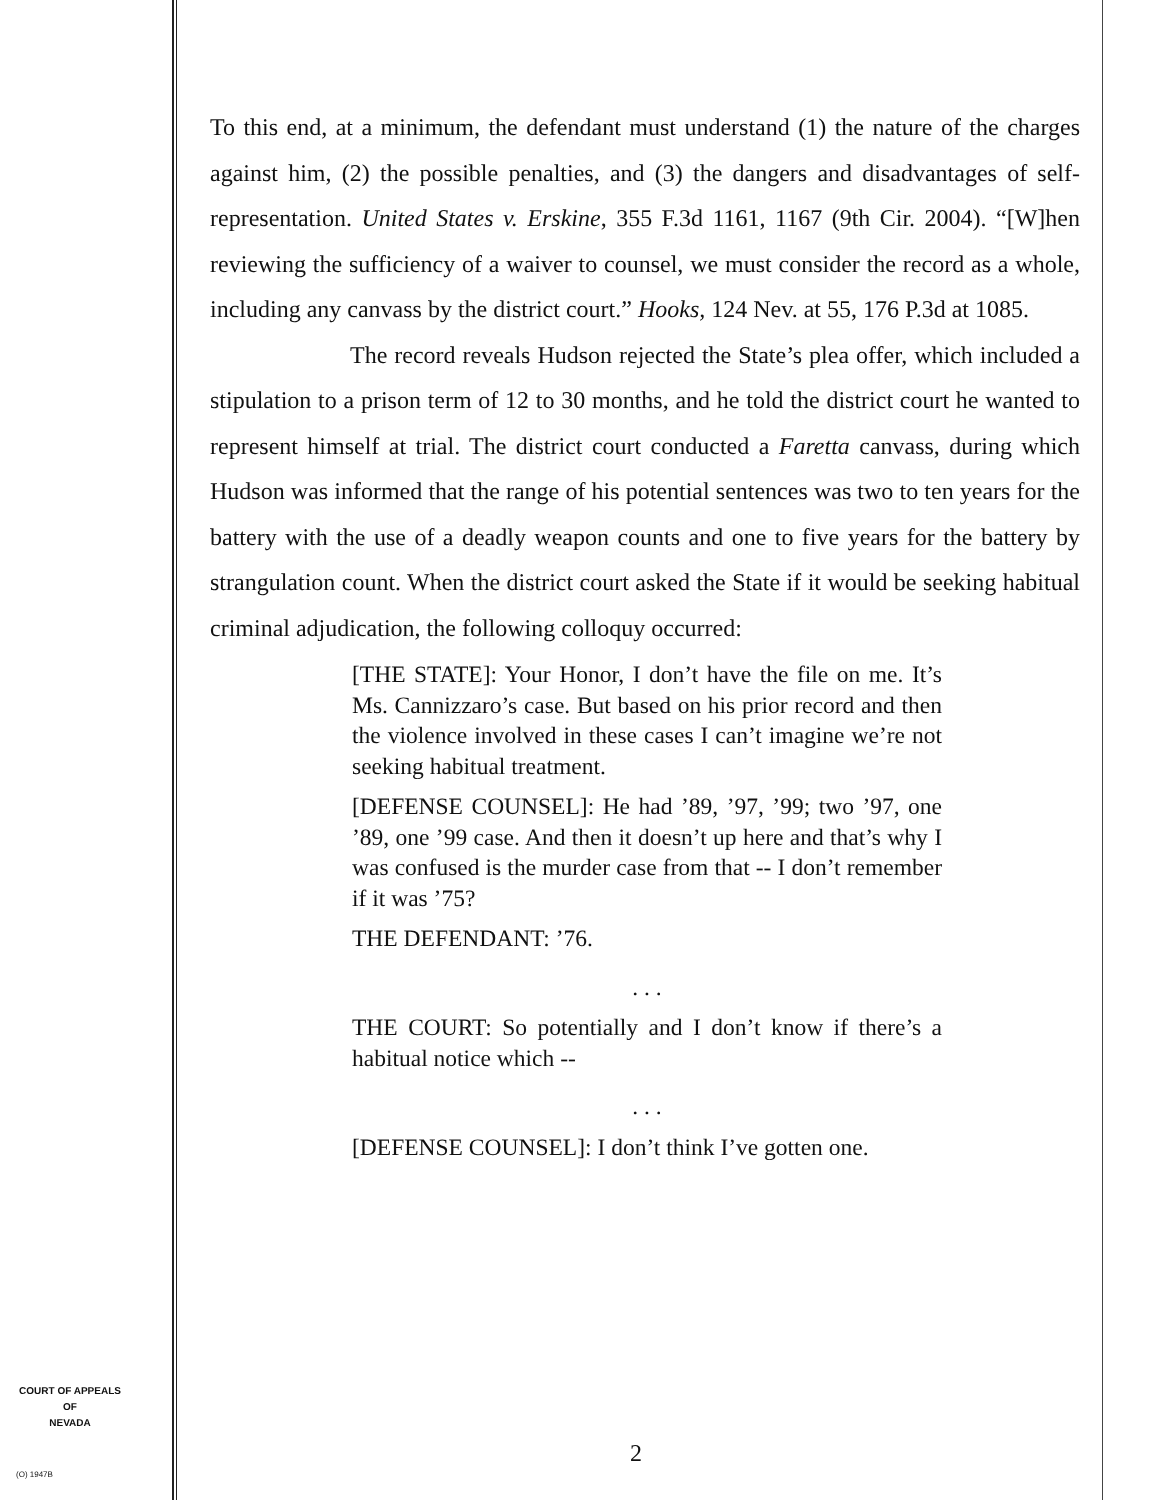To this end, at a minimum, the defendant must understand (1) the nature of the charges against him, (2) the possible penalties, and (3) the dangers and disadvantages of self-representation. United States v. Erskine, 355 F.3d 1161, 1167 (9th Cir. 2004). “[W]hen reviewing the sufficiency of a waiver to counsel, we must consider the record as a whole, including any canvass by the district court.” Hooks, 124 Nev. at 55, 176 P.3d at 1085.
The record reveals Hudson rejected the State’s plea offer, which included a stipulation to a prison term of 12 to 30 months, and he told the district court he wanted to represent himself at trial. The district court conducted a Faretta canvass, during which Hudson was informed that the range of his potential sentences was two to ten years for the battery with the use of a deadly weapon counts and one to five years for the battery by strangulation count. When the district court asked the State if it would be seeking habitual criminal adjudication, the following colloquy occurred:
[THE STATE]: Your Honor, I don’t have the file on me. It’s Ms. Cannizzaro’s case. But based on his prior record and then the violence involved in these cases I can’t imagine we’re not seeking habitual treatment.
[DEFENSE COUNSEL]: He had ’89, ’97, ’99; two ’97, one ’89, one ’99 case. And then it doesn’t up here and that’s why I was confused is the murder case from that -- I don’t remember if it was ’75?
THE DEFENDANT: ’76.
. . .
THE COURT: So potentially and I don’t know if there’s a habitual notice which --
. . .
[DEFENSE COUNSEL]: I don’t think I’ve gotten one.
COURT OF APPEALS
OF
NEVADA
(O) 1947B
2